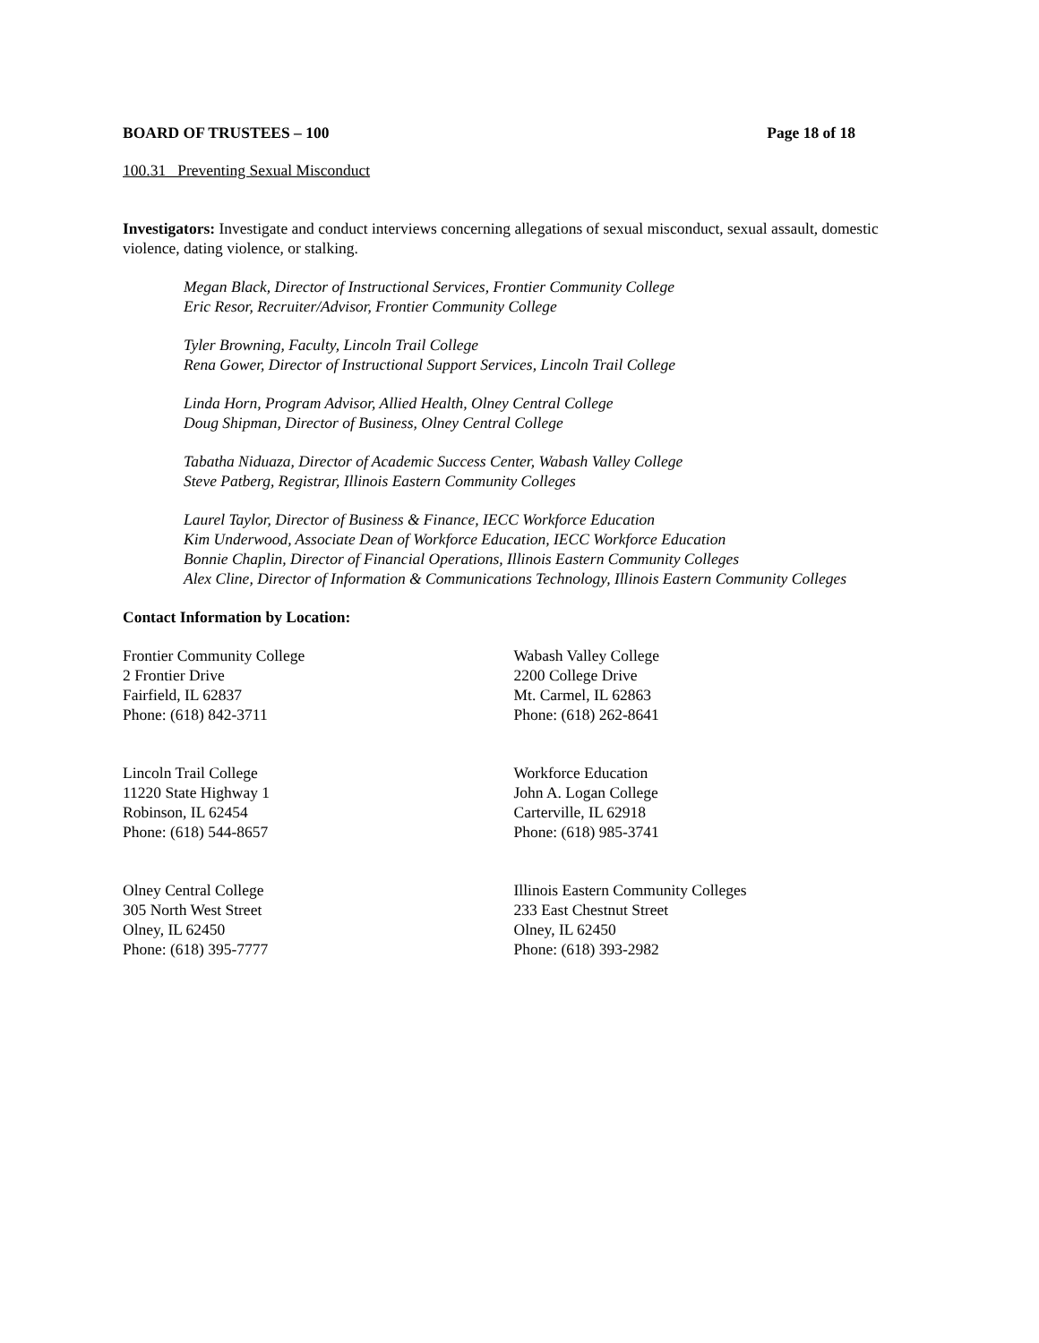BOARD OF TRUSTEES – 100 Page 18 of 18
100.31 Preventing Sexual Misconduct
Investigators: Investigate and conduct interviews concerning allegations of sexual misconduct, sexual assault, domestic violence, dating violence, or stalking.
Megan Black, Director of Instructional Services, Frontier Community College
Eric Resor, Recruiter/Advisor, Frontier Community College
Tyler Browning, Faculty, Lincoln Trail College
Rena Gower, Director of Instructional Support Services, Lincoln Trail College
Linda Horn, Program Advisor, Allied Health, Olney Central College
Doug Shipman, Director of Business, Olney Central College
Tabatha Niduaza, Director of Academic Success Center, Wabash Valley College
Steve Patberg, Registrar, Illinois Eastern Community Colleges
Laurel Taylor, Director of Business & Finance, IECC Workforce Education
Kim Underwood, Associate Dean of Workforce Education, IECC Workforce Education
Bonnie Chaplin, Director of Financial Operations, Illinois Eastern Community Colleges
Alex Cline, Director of Information & Communications Technology, Illinois Eastern Community Colleges
Contact Information by Location:
Frontier Community College
2 Frontier Drive
Fairfield, IL 62837
Phone: (618) 842-3711
Wabash Valley College
2200 College Drive
Mt. Carmel, IL 62863
Phone: (618) 262-8641
Lincoln Trail College
11220 State Highway 1
Robinson, IL 62454
Phone: (618) 544-8657
Workforce Education
John A. Logan College
Carterville, IL 62918
Phone: (618) 985-3741
Olney Central College
305 North West Street
Olney, IL 62450
Phone: (618) 395-7777
Illinois Eastern Community Colleges
233 East Chestnut Street
Olney, IL 62450
Phone: (618) 393-2982